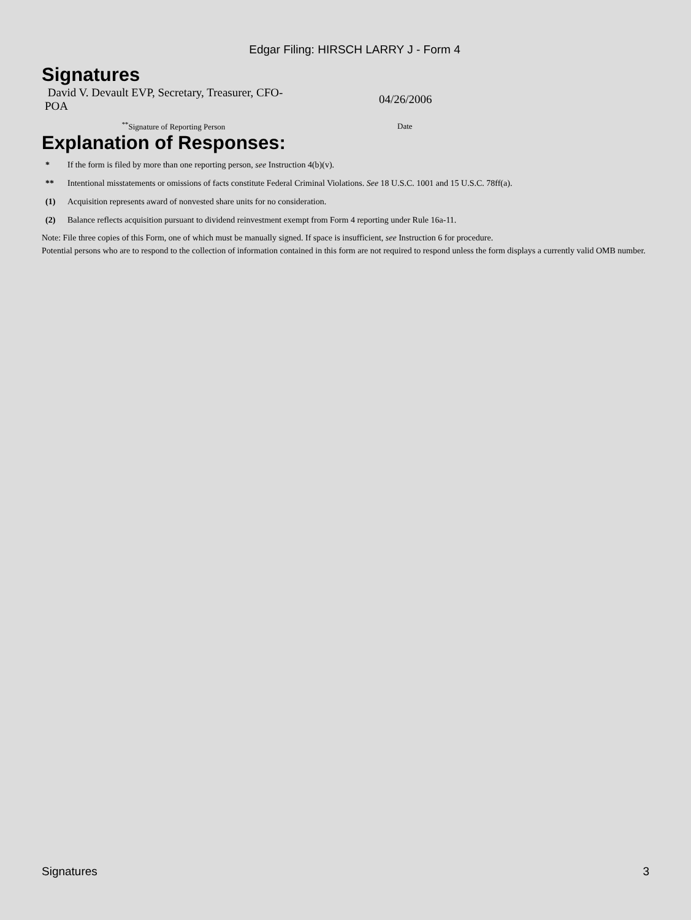Edgar Filing: HIRSCH LARRY J - Form 4
Signatures
| David V. Devault EVP, Secretary, Treasurer, CFO-POA | 04/26/2006 |
| <sup>**</sup> Signature of Reporting Person | Date |
Explanation of Responses:
| * | If the form is filed by more than one reporting person, see Instruction 4(b)(v). |
| ** | Intentional misstatements or omissions of facts constitute Federal Criminal Violations. See 18 U.S.C. 1001 and 15 U.S.C. 78ff(a). |
| (1) | Acquisition represents award of nonvested share units for no consideration. |
| (2) | Balance reflects acquisition pursuant to dividend reinvestment exempt from Form 4 reporting under Rule 16a-11. |
Note: File three copies of this Form, one of which must be manually signed. If space is insufficient, see Instruction 6 for procedure.
Potential persons who are to respond to the collection of information contained in this form are not required to respond unless the form displays a currently valid OMB number.
Signatures 3